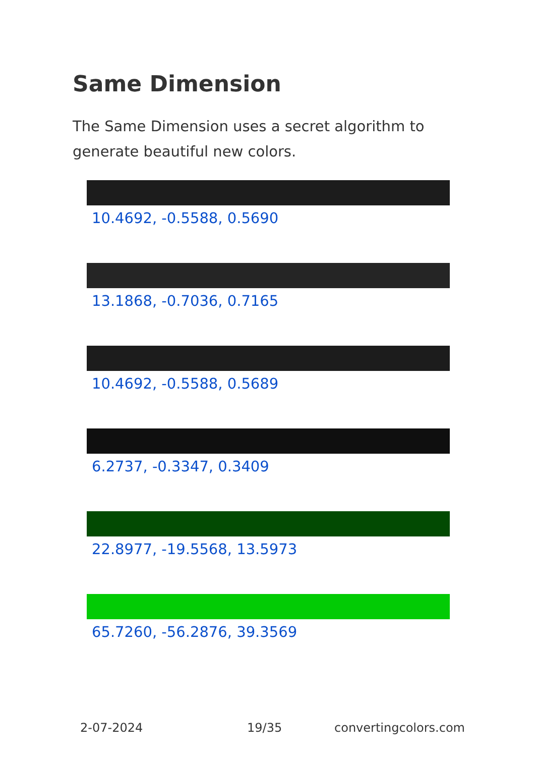Same Dimension
The Same Dimension uses a secret algorithm to generate beautiful new colors.
10.4692, -0.5588, 0.5690
13.1868, -0.7036, 0.7165
10.4692, -0.5588, 0.5689
6.2737, -0.3347, 0.3409
22.8977, -19.5568, 13.5973
65.7260, -56.2876, 39.3569
2-07-2024 19/35 convertingcolors.com